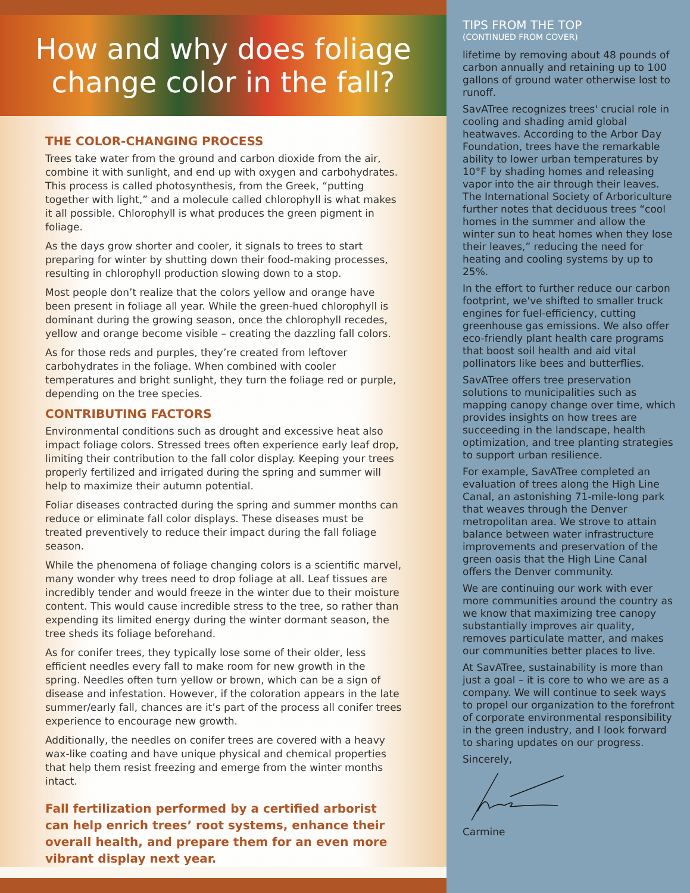How and why does foliage change color in the fall?
THE COLOR-CHANGING PROCESS
Trees take water from the ground and carbon dioxide from the air, combine it with sunlight, and end up with oxygen and carbohydrates. This process is called photosynthesis, from the Greek, “putting together with light,” and a molecule called chlorophyll is what makes it all possible. Chlorophyll is what produces the green pigment in foliage.
As the days grow shorter and cooler, it signals to trees to start preparing for winter by shutting down their food-making processes, resulting in chlorophyll production slowing down to a stop.
Most people don’t realize that the colors yellow and orange have been present in foliage all year. While the green-hued chlorophyll is dominant during the growing season, once the chlorophyll recedes, yellow and orange become visible – creating the dazzling fall colors.
As for those reds and purples, they’re created from leftover carbohydrates in the foliage. When combined with cooler temperatures and bright sunlight, they turn the foliage red or purple, depending on the tree species.
CONTRIBUTING FACTORS
Environmental conditions such as drought and excessive heat also impact foliage colors. Stressed trees often experience early leaf drop, limiting their contribution to the fall color display. Keeping your trees properly fertilized and irrigated during the spring and summer will help to maximize their autumn potential.
Foliar diseases contracted during the spring and summer months can reduce or eliminate fall color displays. These diseases must be treated preventively to reduce their impact during the fall foliage season.
While the phenomena of foliage changing colors is a scientific marvel, many wonder why trees need to drop foliage at all. Leaf tissues are incredibly tender and would freeze in the winter due to their moisture content. This would cause incredible stress to the tree, so rather than expending its limited energy during the winter dormant season, the tree sheds its foliage beforehand.
As for conifer trees, they typically lose some of their older, less efficient needles every fall to make room for new growth in the spring. Needles often turn yellow or brown, which can be a sign of disease and infestation. However, if the coloration appears in the late summer/early fall, chances are it’s part of the process all conifer trees experience to encourage new growth.
Additionally, the needles on conifer trees are covered with a heavy wax-like coating and have unique physical and chemical properties that help them resist freezing and emerge from the winter months intact.
Fall fertilization performed by a certified arborist can help enrich trees’ root systems, enhance their overall health, and prepare them for an even more vibrant display next year.
TIPS FROM THE TOP
(CONTINUED FROM COVER)
lifetime by removing about 48 pounds of carbon annually and retaining up to 100 gallons of ground water otherwise lost to runoff.
SavATree recognizes trees' crucial role in cooling and shading amid global heatwaves. According to the Arbor Day Foundation, trees have the remarkable ability to lower urban temperatures by 10°F by shading homes and releasing vapor into the air through their leaves. The International Society of Arboriculture further notes that deciduous trees “cool homes in the summer and allow the winter sun to heat homes when they lose their leaves,” reducing the need for heating and cooling systems by up to 25%.
In the effort to further reduce our carbon footprint, we've shifted to smaller truck engines for fuel-efficiency, cutting greenhouse gas emissions. We also offer eco-friendly plant health care programs that boost soil health and aid vital pollinators like bees and butterflies.
SavATree offers tree preservation solutions to municipalities such as mapping canopy change over time, which provides insights on how trees are succeeding in the landscape, health optimization, and tree planting strategies to support urban resilience.
For example, SavATree completed an evaluation of trees along the High Line Canal, an astonishing 71-mile-long park that weaves through the Denver metropolitan area. We strove to attain balance between water infrastructure improvements and preservation of the green oasis that the High Line Canal offers the Denver community.
We are continuing our work with ever more communities around the country as we know that maximizing tree canopy substantially improves air quality, removes particulate matter, and makes our communities better places to live.
At SavATree, sustainability is more than just a goal – it is core to who we are as a company. We will continue to seek ways to propel our organization to the forefront of corporate environmental responsibility in the green industry, and I look forward to sharing updates on our progress.
Sincerely,
Carmine